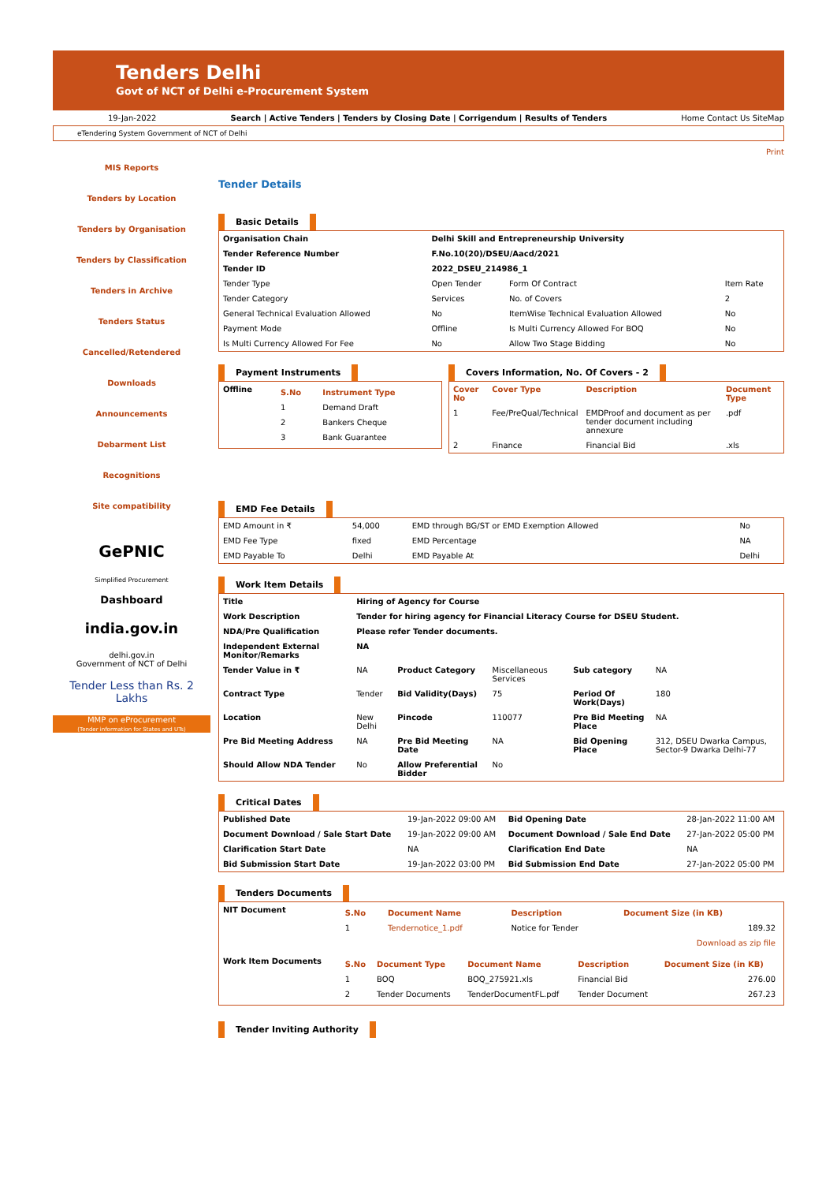Tenders Delhi
Govt of NCT of Delhi e-Procurement System
19-Jan-2022 Search | Active Tenders | Tenders by Closing Date | Corrigendum | Results of Tenders Home Contact Us SiteMap
eTendering System Government of NCT of Delhi
MIS Reports
Tenders by Location
Tenders by Organisation
Tenders by Classification
Tenders in Archive
Tenders Status
Cancelled/Retendered
Downloads
Announcements
Debarment List
Recognitions
Site compatibility
GePNIC
Simplified Procurement
Dashboard
india.gov.in
delhi.gov.in
Government of NCT of Delhi
Tender Less than Rs. 2 Lakhs
MMP on eProcurement
(Tender information for States and UTs)
Print
Tender Details
Basic Details
| Organisation Chain | Delhi Skill and Entrepreneurship University | | |
| Tender Reference Number | F.No.10(20)/DSEU/Aacd/2021 | | |
| Tender ID | 2022_DSEU_214986_1 | | |
| Tender Type | Open Tender | Form Of Contract | Item Rate |
| Tender Category | Services | No. of Covers | 2 |
| General Technical Evaluation Allowed | No | ItemWise Technical Evaluation Allowed | No |
| Payment Mode | Offline | Is Multi Currency Allowed For BOQ | No |
| Is Multi Currency Allowed For Fee | No | Allow Two Stage Bidding | No |
Payment Instruments
| Offline | / S.No / Instrument Type / / --- / --- / / 1 / Demand Draft / / 2 / Bankers Cheque / / 3 / Bank Guarantee / |
Covers Information, No. Of Covers - 2
| Cover No | Cover Type | Description | Document Type |
| --- | --- | --- | --- |
| 1 | Fee/PreQual/Technical | EMDProof and document as per tender document including annexure | .pdf |
| 2 | Finance | Financial Bid | .xls |
EMD Fee Details
| EMD Amount in ₹ | 54,000 | EMD through BG/ST or EMD Exemption Allowed | No |
| EMD Fee Type | fixed | EMD Percentage | NA |
| EMD Payable To | Delhi | EMD Payable At | Delhi |
Work Item Details
| Title | Hiring of Agency for Course | | | | |
| Work Description | Tender for hiring agency for Financial Literacy Course for DSEU Student. | | | | |
| NDA/Pre Qualification | Please refer Tender documents. | | | | |
| Independent External Monitor/Remarks | NA | | | | |
| Tender Value in ₹ | NA | Product Category | Miscellaneous Services | Sub category | NA |
| Contract Type | Tender | Bid Validity(Days) | 75 | Period Of Work(Days) | 180 |
| Location | New Delhi | Pincode | 110077 | Pre Bid Meeting Place | NA |
| Pre Bid Meeting Address | NA | Pre Bid Meeting Date | NA | Bid Opening Place | 312, DSEU Dwarka Campus, Sector-9 Dwarka Delhi-77 |
| Should Allow NDA Tender | No | Allow Preferential Bidder | No | | |
Critical Dates
| Published Date | 19-Jan-2022 09:00 AM | Bid Opening Date | 28-Jan-2022 11:00 AM |
| Document Download / Sale Start Date | 19-Jan-2022 09:00 AM | Document Download / Sale End Date | 27-Jan-2022 05:00 PM |
| Clarification Start Date | NA | Clarification End Date | NA |
| Bid Submission Start Date | 19-Jan-2022 03:00 PM | Bid Submission End Date | 27-Jan-2022 05:00 PM |
Tenders Documents
| NIT Document | / S.No / Document Name / Description / Document Size (in KB) / / --- / --- / --- / --- / / 1 / Tendernotice_1.pdf / Notice for Tender / 189.32 / / Download as zip file / / / / |
| Work Item Documents | / S.No / Document Type / Document Name / Description / Document Size (in KB) / / --- / --- / --- / --- / --- / / 1 / BOQ / BOQ_275921.xls / Financial Bid / 276.00 / / 2 / Tender Documents / TenderDocumentFL.pdf / Tender Document / 267.23 / |
Tender Inviting Authority